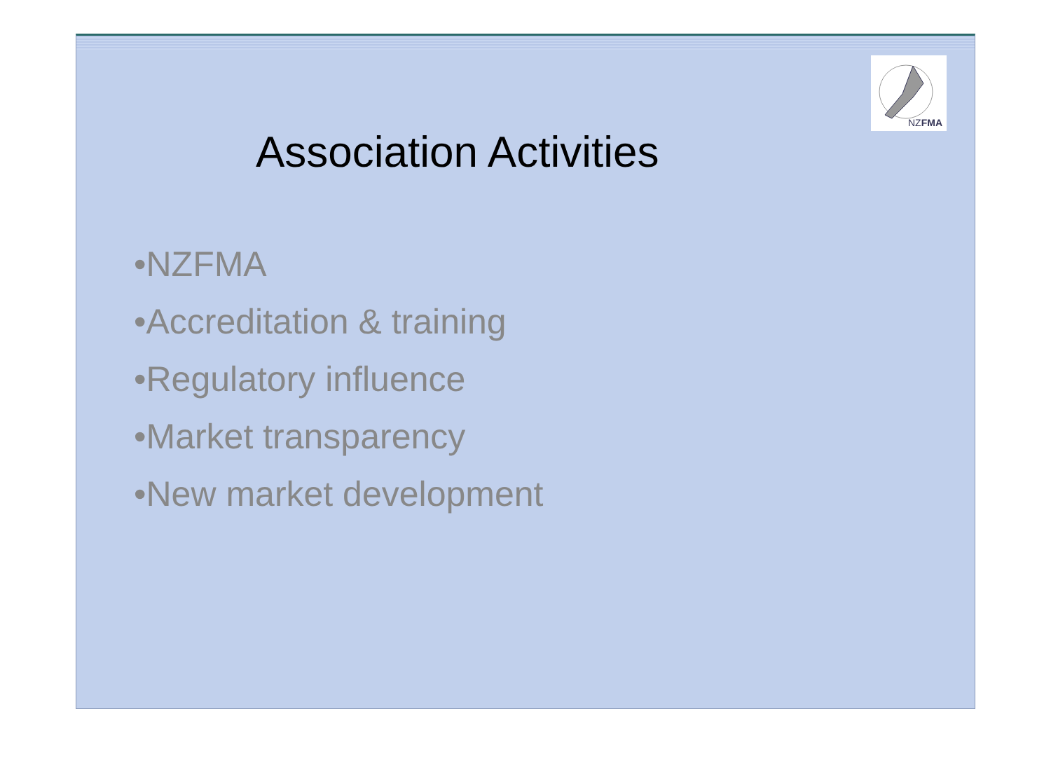NZFMA
Association Activities
•NZFMA
•Accreditation & training
•Regulatory influence
•Market transparency
•New market development